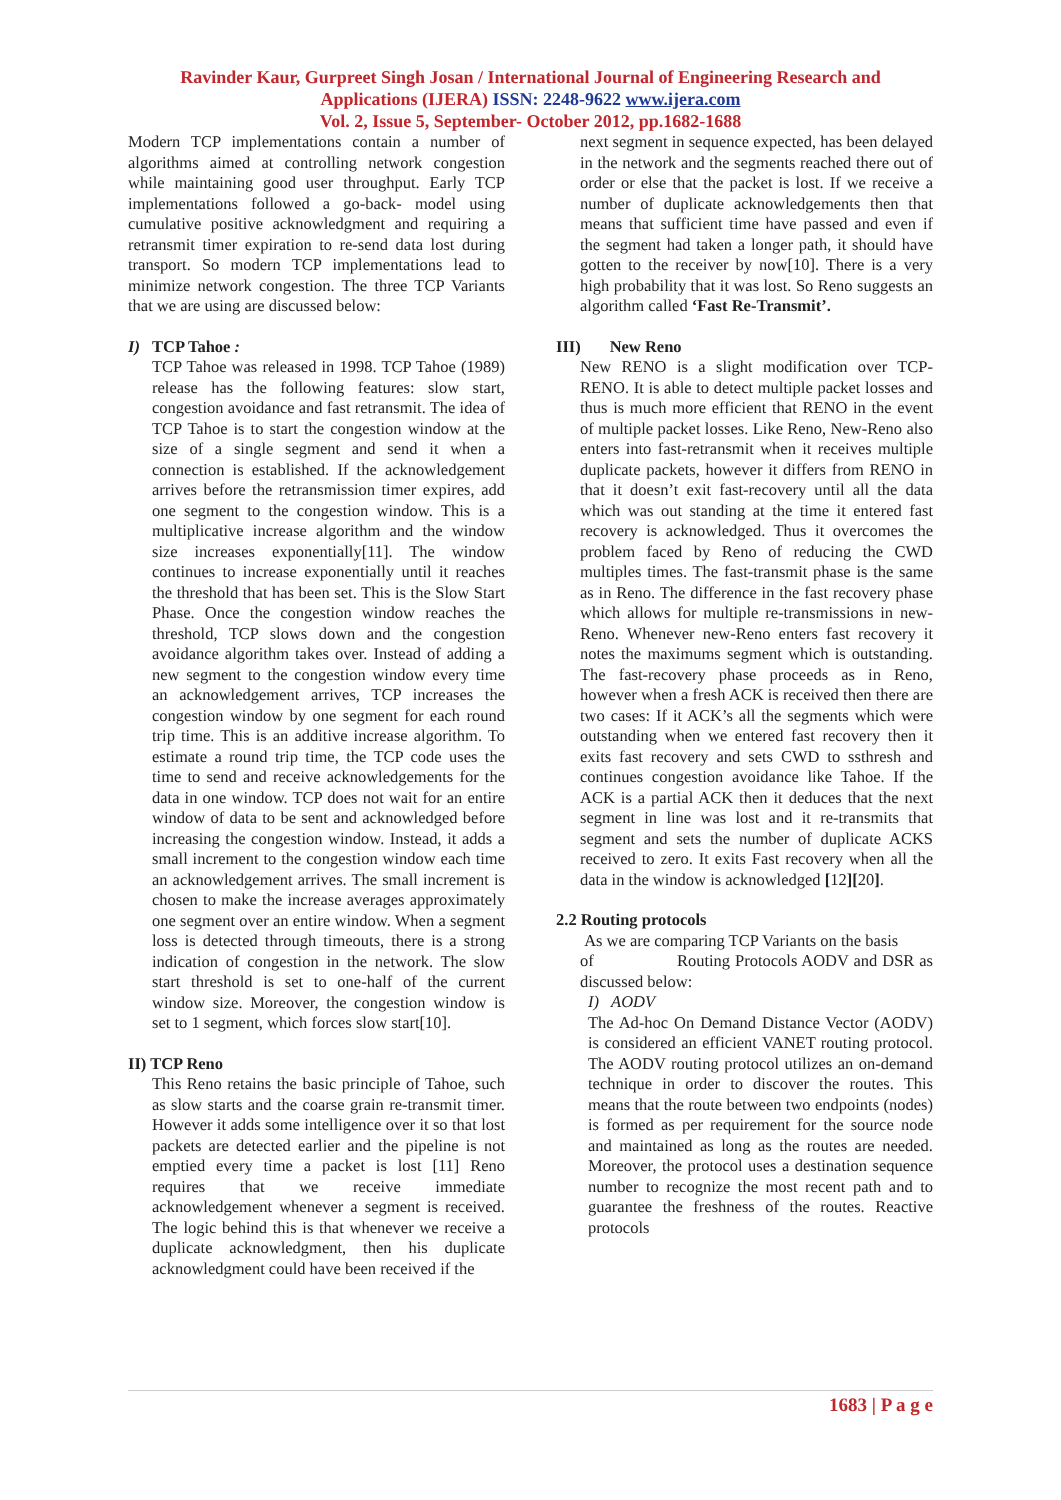Ravinder Kaur, Gurpreet Singh Josan / International Journal of Engineering Research and
Applications (IJERA) ISSN: 2248-9622 www.ijera.com
Vol. 2, Issue 5, September- October 2012, pp.1682-1688
Modern TCP implementations contain a number of algorithms aimed at controlling network congestion while maintaining good user throughput. Early TCP implementations followed a go-back- model using cumulative positive acknowledgment and requiring a retransmit timer expiration to re-send data lost during transport. So modern TCP implementations lead to minimize network congestion. The three TCP Variants that we are using are discussed below:
I) TCP Tahoe :
TCP Tahoe was released in 1998. TCP Tahoe (1989) release has the following features: slow start, congestion avoidance and fast retransmit. The idea of TCP Tahoe is to start the congestion window at the size of a single segment and send it when a connection is established. If the acknowledgement arrives before the retransmission timer expires, add one segment to the congestion window. This is a multiplicative increase algorithm and the window size increases exponentially[11]. The window continues to increase exponentially until it reaches the threshold that has been set. This is the Slow Start Phase. Once the congestion window reaches the threshold, TCP slows down and the congestion avoidance algorithm takes over. Instead of adding a new segment to the congestion window every time an acknowledgement arrives, TCP increases the congestion window by one segment for each round trip time. This is an additive increase algorithm. To estimate a round trip time, the TCP code uses the time to send and receive acknowledgements for the data in one window. TCP does not wait for an entire window of data to be sent and acknowledged before increasing the congestion window. Instead, it adds a small increment to the congestion window each time an acknowledgement arrives. The small increment is chosen to make the increase averages approximately one segment over an entire window. When a segment loss is detected through timeouts, there is a strong indication of congestion in the network. The slow start threshold is set to one-half of the current window size. Moreover, the congestion window is set to 1 segment, which forces slow start[10].
II) TCP Reno
This Reno retains the basic principle of Tahoe, such as slow starts and the coarse grain re-transmit timer. However it adds some intelligence over it so that lost packets are detected earlier and the pipeline is not emptied every time a packet is lost [11] Reno requires that we receive immediate acknowledgement whenever a segment is received. The logic behind this is that whenever we receive a duplicate acknowledgment, then his duplicate acknowledgment could have been received if the
next segment in sequence expected, has been delayed in the network and the segments reached there out of order or else that the packet is lost. If we receive a number of duplicate acknowledgements then that means that sufficient time have passed and even if the segment had taken a longer path, it should have gotten to the receiver by now[10]. There is a very high probability that it was lost. So Reno suggests an algorithm called ‘Fast Re-Transmit’.
III) New Reno
New RENO is a slight modification over TCP-RENO. It is able to detect multiple packet losses and thus is much more efficient that RENO in the event of multiple packet losses. Like Reno, New-Reno also enters into fast-retransmit when it receives multiple duplicate packets, however it differs from RENO in that it doesn’t exit fast-recovery until all the data which was out standing at the time it entered fast recovery is acknowledged. Thus it overcomes the problem faced by Reno of reducing the CWD multiples times. The fast-transmit phase is the same as in Reno. The difference in the fast recovery phase which allows for multiple re-transmissions in new-Reno. Whenever new-Reno enters fast recovery it notes the maximums segment which is outstanding. The fast-recovery phase proceeds as in Reno, however when a fresh ACK is received then there are two cases: If it ACK’s all the segments which were outstanding when we entered fast recovery then it exits fast recovery and sets CWD to ssthresh and continues congestion avoidance like Tahoe. If the ACK is a partial ACK then it deduces that the next segment in line was lost and it re-transmits that segment and sets the number of duplicate ACKS received to zero. It exits Fast recovery when all the data in the window is acknowledged [12][20].
2.2 Routing protocols
As we are comparing TCP Variants on the basis
of Routing Protocols AODV and DSR as discussed below:
I) AODV
The Ad-hoc On Demand Distance Vector (AODV) is considered an efficient VANET routing protocol. The AODV routing protocol utilizes an on-demand technique in order to discover the routes. This means that the route between two endpoints (nodes) is formed as per requirement for the source node and maintained as long as the routes are needed. Moreover, the protocol uses a destination sequence number to recognize the most recent path and to guarantee the freshness of the routes. Reactive protocols
1683 | P a g e